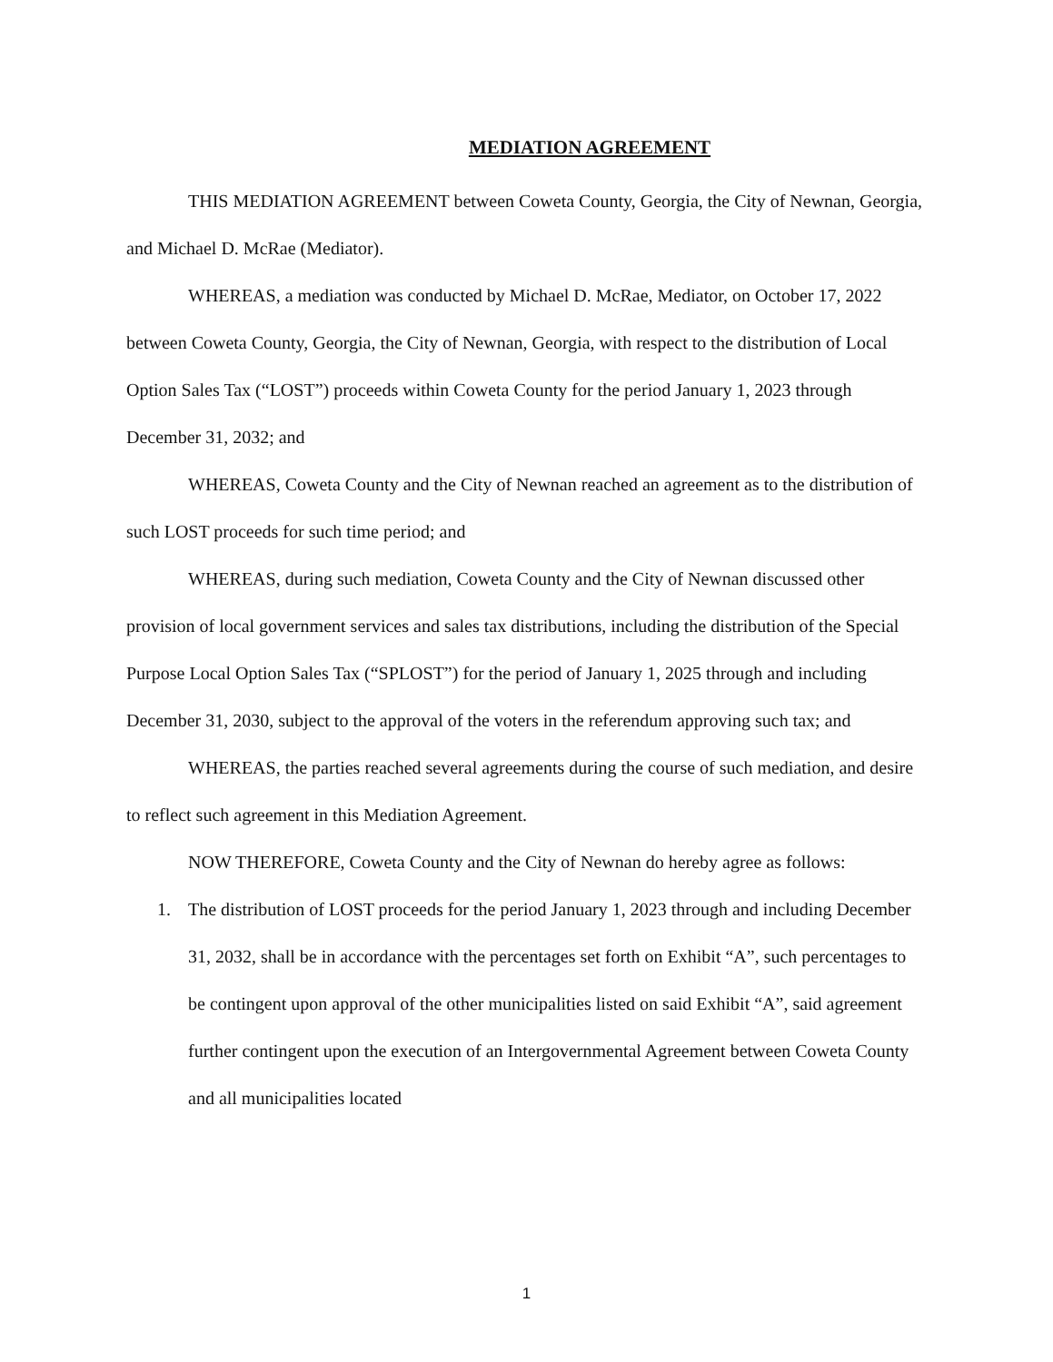MEDIATION AGREEMENT
THIS MEDIATION AGREEMENT between Coweta County, Georgia, the City of Newnan, Georgia, and Michael D. McRae (Mediator).
WHEREAS, a mediation was conducted by Michael D. McRae, Mediator, on October 17, 2022 between Coweta County, Georgia, the City of Newnan, Georgia, with respect to the distribution of Local Option Sales Tax (“LOST”) proceeds within Coweta County for the period January 1, 2023 through December 31, 2032; and
WHEREAS, Coweta County and the City of Newnan reached an agreement as to the distribution of such LOST proceeds for such time period; and
WHEREAS, during such mediation, Coweta County and the City of Newnan discussed other provision of local government services and sales tax distributions, including the distribution of the Special Purpose Local Option Sales Tax (“SPLOST”) for the period of January 1, 2025 through and including December 31, 2030, subject to the approval of the voters in the referendum approving such tax; and
WHEREAS, the parties reached several agreements during the course of such mediation, and desire to reflect such agreement in this Mediation Agreement.
NOW THEREFORE, Coweta County and the City of Newnan do hereby agree as follows:
1. The distribution of LOST proceeds for the period January 1, 2023 through and including December 31, 2032, shall be in accordance with the percentages set forth on Exhibit “A”, such percentages to be contingent upon approval of the other municipalities listed on said Exhibit “A”, said agreement further contingent upon the execution of an Intergovernmental Agreement between Coweta County and all municipalities located
1